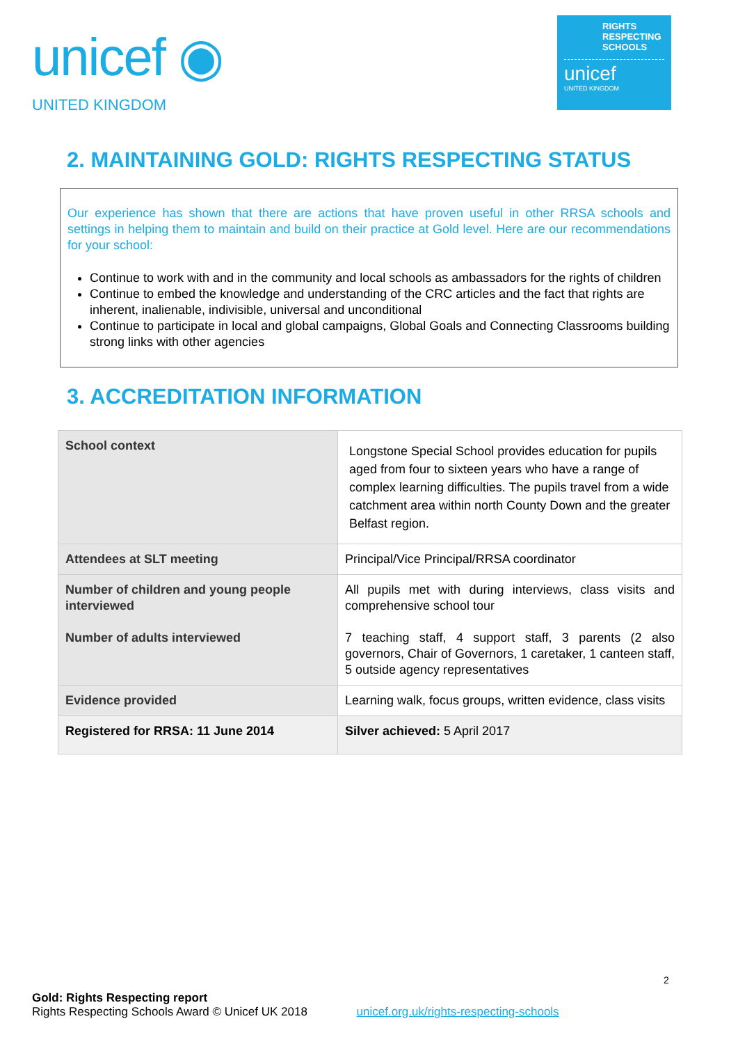unicef ◉
UNITED KINGDOM
RIGHTS
RESPECTING
SCHOOLS
unicef
UNITED KINGDOM
2. MAINTAINING GOLD: RIGHTS RESPECTING STATUS
Our experience has shown that there are actions that have proven useful in other RRSA schools and settings in helping them to maintain and build on their practice at Gold level. Here are our recommendations for your school:
Continue to work with and in the community and local schools as ambassadors for the rights of children
Continue to embed the knowledge and understanding of the CRC articles and the fact that rights are inherent, inalienable, indivisible, universal and unconditional
Continue to participate in local and global campaigns, Global Goals and Connecting Classrooms building strong links with other agencies
3. ACCREDITATION INFORMATION
| School context | Longstone Special School provides education for pupils aged from four to sixteen years who have a range of complex learning difficulties. The pupils travel from a wide catchment area within north County Down and the greater Belfast region. |
| Attendees at SLT meeting | Principal/Vice Principal/RRSA coordinator |
| Number of children and young people interviewed Number of adults interviewed | All pupils met with during interviews, class visits and comprehensive school tour 7 teaching staff, 4 support staff, 3 parents (2 also governors, Chair of Governors, 1 caretaker, 1 canteen staff, 5 outside agency representatives |
| Evidence provided | Learning walk, focus groups, written evidence, class visits |
| Registered for RRSA: 11 June 2014 | Silver achieved: 5 April 2017 |
2
Gold: Rights Respecting report
Rights Respecting Schools Award © Unicef UK 2018 unicef.org.uk/rights-respecting-schools